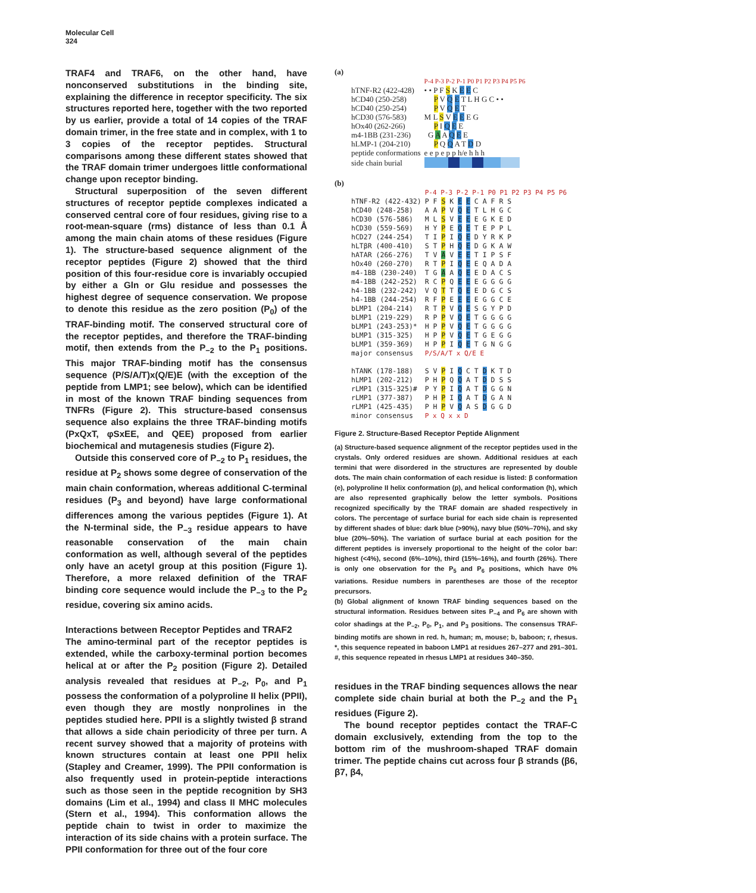Molecular Cell
324
TRAF4 and TRAF6, on the other hand, have nonconserved substitutions in the binding site, explaining the difference in receptor specificity. The six structures reported here, together with the two reported by us earlier, provide a total of 14 copies of the TRAF domain trimer, in the free state and in complex, with 1 to 3 copies of the receptor peptides. Structural comparisons among these different states showed that the TRAF domain trimer undergoes little conformational change upon receptor binding.
Structural superposition of the seven different structures of receptor peptide complexes indicated a conserved central core of four residues, giving rise to a root-mean-square (rms) distance of less than 0.1 Å among the main chain atoms of these residues (Figure 1). The structure-based sequence alignment of the receptor peptides (Figure 2) showed that the third position of this four-residue core is invariably occupied by either a Gln or Glu residue and possesses the highest degree of sequence conservation. We propose to denote this residue as the zero position (P<sub>0</sub>) of the TRAF-binding motif. The conserved structural core of the receptor peptides, and therefore the TRAF-binding motif, then extends from the P<sub>−2</sub> to the P<sub>1</sub> positions. This major TRAF-binding motif has the consensus sequence (P/S/A/T)x(Q/E)E (with the exception of the peptide from LMP1; see below), which can be identified in most of the known TRAF binding sequences from TNFRs (Figure 2). This structure-based consensus sequence also explains the three TRAF-binding motifs (PxQxT, φSxEE, and QEE) proposed from earlier biochemical and mutagenesis studies (Figure 2).
Outside this conserved core of P<sub>−2</sub> to P<sub>1</sub> residues, the residue at P<sub>2</sub> shows some degree of conservation of the main chain conformation, whereas additional C-terminal residues (P<sub>3</sub> and beyond) have large conformational differences among the various peptides (Figure 1). At the N-terminal side, the P<sub>−3</sub> residue appears to have reasonable conservation of the main chain conformation as well, although several of the peptides only have an acetyl group at this position (Figure 1). Therefore, a more relaxed definition of the TRAF binding core sequence would include the P<sub>−3</sub> to the P<sub>2</sub> residue, covering six amino acids.
Interactions between Receptor Peptides and TRAF2
The amino-terminal part of the receptor peptides is extended, while the carboxy-terminal portion becomes helical at or after the P<sub>2</sub> position (Figure 2). Detailed analysis revealed that residues at P<sub>−2</sub>, P<sub>0</sub>, and P<sub>1</sub> possess the conformation of a polyproline II helix (PPII), even though they are mostly nonprolines in the peptides studied here. PPII is a slightly twisted β strand that allows a side chain periodicity of three per turn. A recent survey showed that a majority of proteins with known structures contain at least one PPII helix (Stapley and Creamer, 1999). The PPII conformation is also frequently used in protein-peptide interactions such as those seen in the peptide recognition by SH3 domains (Lim et al., 1994) and class II MHC molecules (Stern et al., 1994). This conformation allows the peptide chain to twist in order to maximize the interaction of its side chains with a protein surface. The PPII conformation for three out of the four core
(a)
| | P-4 P-3 P-2 P-1 P0 P1 P2 P3 P4 P5 P6 |
| hTNF-R2 (422-428) | • • P F S K E E C |
| hCD40 (250-258) | P V Q E T L H G C • • |
| hCD40 (250-254) | P V Q E T |
| hCD30 (576-583) | M L S V E E E G |
| hOx40 (262-266) | P I Q E E |
| m4-1BB (231-236) | G A A Q E E |
| hLMP-1 (204-210) | P Q Q A T D D |
| peptide conformations | e e p e p p h/e h h h |
| side chain burial | |
(b)
| | P-4 P-3 P-2 P-1 P0 P1 P2 P3 P4 P5 P6 |
| hTNF-R2 (422-432) | P F S K E E C A F R S |
| hCD40 (248-258) | A A P V Q E T L H G C |
| hCD30 (576-586) | M L S V E E E G K E D |
| hCD30 (559-569) | H Y P E Q E T E P P L |
| hCD27 (244-254) | T I P I Q E D Y R K P |
| hLTβR (400-410) | S T P H Q E D G K A W |
| hATAR (266-276) | T V A V E E T I P S F |
| hOx40 (260-270) | R T P I Q E E Q A D A |
| m4-1BB (230-240) | T G A A Q E E D A C S |
| m4-1BB (242-252) | R C P Q E E E G G G G |
| h4-1BB (232-242) | V Q T T Q E E D G C S |
| h4-1BB (244-254) | R F P E E E E G G C E |
| bLMP1 (204-214) | R T P V Q E S G Y P D |
| bLMP1 (219-229) | R P P V Q E T G G G G |
| bLMP1 (243-253)* | H P P V Q E T G G G G |
| bLMP1 (315-325) | H P P V Q E T G E G G |
| bLMP1 (359-369) | H P P I Q E T G N G G |
| major consensus | P/S/A/T x Q/E E |
| hTANK (178-188) | S V P I Q C T D K T D |
| hLMP1 (202-212) | P H P Q Q A T D D S S |
| rLMP1 (315-325)# | P Y P I Q A T D G G N |
| rLMP1 (377-387) | P H P I Q A T D G A N |
| rLMP1 (425-435) | P H P V Q A S D G G D |
| minor consensus | P x Q x x D |
Figure 2. Structure-Based Receptor Peptide Alignment
(a) Structure-based sequence alignment of the receptor peptides used in the crystals. Only ordered residues are shown. Additional residues at each termini that were disordered in the structures are represented by double dots. The main chain conformation of each residue is listed: β conformation (e), polyproline II helix conformation (p), and helical conformation (h), which are also represented graphically below the letter symbols. Positions recognized specifically by the TRAF domain are shaded respectively in colors. The percentage of surface burial for each side chain is represented by different shades of blue: dark blue (>90%), navy blue (50%–70%), and sky blue (20%–50%). The variation of surface burial at each position for the different peptides is inversely proportional to the height of the color bar: highest (<4%), second (6%–10%), third (15%–16%), and fourth (26%). There is only one observation for the P<sub>5</sub> and P<sub>6</sub> positions, which have 0% variations. Residue numbers in parentheses are those of the receptor precursors.
(b) Global alignment of known TRAF binding sequences based on the structural information. Residues between sites P<sub>−4</sub> and P<sub>6</sub> are shown with color shadings at the P<sub>−2</sub>, P<sub>0</sub>, P<sub>1</sub>, and P<sub>3</sub> positions. The consensus TRAF-binding motifs are shown in red. h, human; m, mouse; b, baboon; r, rhesus. *, this sequence repeated in baboon LMP1 at residues 267–277 and 291–301. #, this sequence repeated in rhesus LMP1 at residues 340–350.
residues in the TRAF binding sequences allows the near complete side chain burial at both the P<sub>−2</sub> and the P<sub>1</sub> residues (Figure 2).
The bound receptor peptides contact the TRAF-C domain exclusively, extending from the top to the bottom rim of the mushroom-shaped TRAF domain trimer. The peptide chains cut across four β strands (β6, β7, β4,